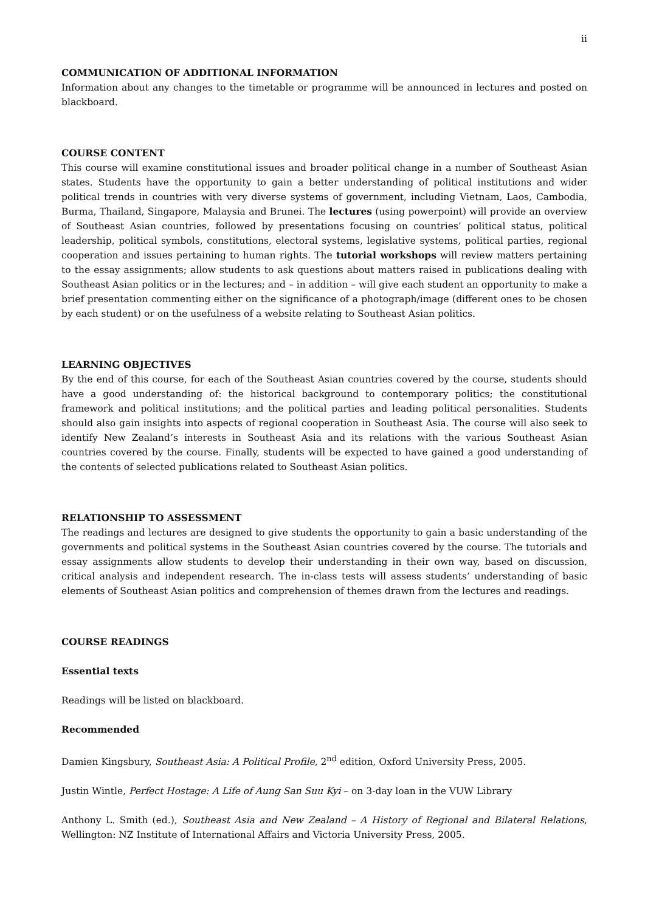ii
COMMUNICATION OF ADDITIONAL INFORMATION
Information about any changes to the timetable or programme will be announced in lectures and posted on blackboard.
COURSE CONTENT
This course will examine constitutional issues and broader political change in a number of Southeast Asian states. Students have the opportunity to gain a better understanding of political institutions and wider political trends in countries with very diverse systems of government, including Vietnam, Laos, Cambodia, Burma, Thailand, Singapore, Malaysia and Brunei. The lectures (using powerpoint) will provide an overview of Southeast Asian countries, followed by presentations focusing on countries’ political status, political leadership, political symbols, constitutions, electoral systems, legislative systems, political parties, regional cooperation and issues pertaining to human rights. The tutorial workshops will review matters pertaining to the essay assignments; allow students to ask questions about matters raised in publications dealing with Southeast Asian politics or in the lectures; and – in addition – will give each student an opportunity to make a brief presentation commenting either on the significance of a photograph/image (different ones to be chosen by each student) or on the usefulness of a website relating to Southeast Asian politics.
LEARNING OBJECTIVES
By the end of this course, for each of the Southeast Asian countries covered by the course, students should have a good understanding of: the historical background to contemporary politics; the constitutional framework and political institutions; and the political parties and leading political personalities. Students should also gain insights into aspects of regional cooperation in Southeast Asia. The course will also seek to identify New Zealand’s interests in Southeast Asia and its relations with the various Southeast Asian countries covered by the course. Finally, students will be expected to have gained a good understanding of the contents of selected publications related to Southeast Asian politics.
RELATIONSHIP TO ASSESSMENT
The readings and lectures are designed to give students the opportunity to gain a basic understanding of the governments and political systems in the Southeast Asian countries covered by the course. The tutorials and essay assignments allow students to develop their understanding in their own way, based on discussion, critical analysis and independent research. The in-class tests will assess students’ understanding of basic elements of Southeast Asian politics and comprehension of themes drawn from the lectures and readings.
COURSE READINGS
Essential texts
Readings will be listed on blackboard.
Recommended
Damien Kingsbury, Southeast Asia: A Political Profile, 2<sup>nd</sup> edition, Oxford University Press, 2005.
Justin Wintle, Perfect Hostage: A Life of Aung San Suu Kyi – on 3-day loan in the VUW Library
Anthony L. Smith (ed.), Southeast Asia and New Zealand – A History of Regional and Bilateral Relations, Wellington: NZ Institute of International Affairs and Victoria University Press, 2005.